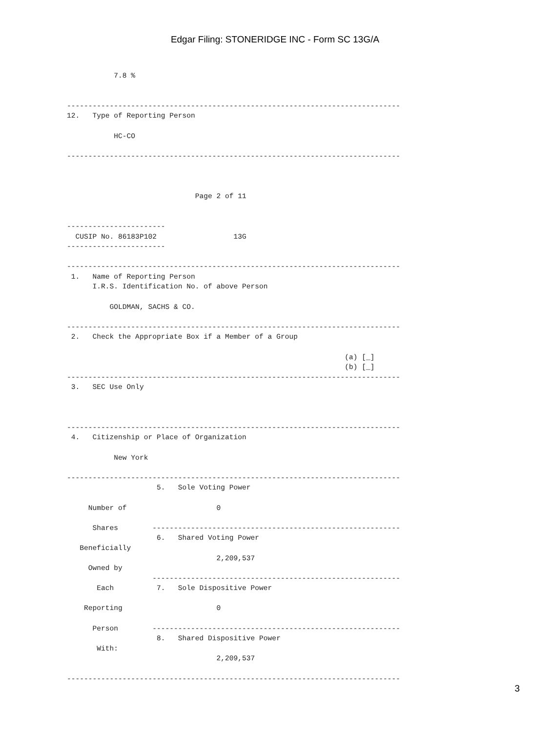Edgar Filing: STONERIDGE INC - Form SC 13G/A
           7.8 %


------------------------------------------------------------------------------
12.   Type of Reporting Person

           HC-CO

------------------------------------------------------------------------------



                              Page 2 of 11


-----------------------
  CUSIP No. 86183P102                  13G
-----------------------

------------------------------------------------------------------------------
 1.   Name of Reporting Person
      I.R.S. Identification No. of above Person

          GOLDMAN, SACHS & CO.

------------------------------------------------------------------------------
 2.   Check the Appropriate Box if a Member of a Group

                                                                 (a) [_]
                                                                 (b) [_]
------------------------------------------------------------------------------
 3.   SEC Use Only



------------------------------------------------------------------------------
 4.   Citizenship or Place of Organization

           New York

------------------------------------------------------------------------------
                     5.   Sole Voting Power

     Number of                     0

      Shares        ----------------------------------------------------------
                     6.   Shared Voting Power
   Beneficially
                                   2,209,537
     Owned by
                    ----------------------------------------------------------
       Each          7.   Sole Dispositive Power

    Reporting                      0

      Person        ----------------------------------------------------------
                     8.   Shared Dispositive Power
       With:
                                   2,209,537

------------------------------------------------------------------------------
3